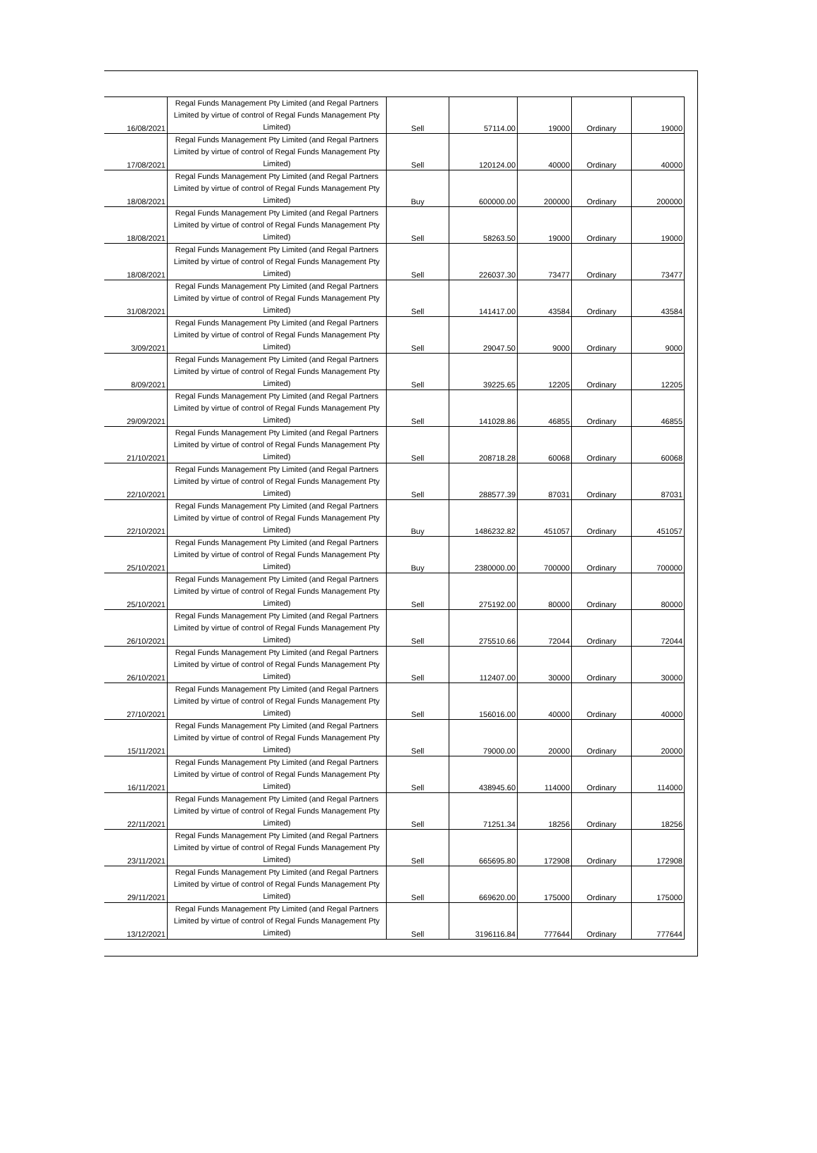| 16/08/2021 | Regal Funds Management Pty Limited (and Regal Partners Limited by virtue of control of Regal Funds Management Pty Limited) | Sell | 57114.00 | 19000 | Ordinary | 19000 |
| 17/08/2021 | Regal Funds Management Pty Limited (and Regal Partners Limited by virtue of control of Regal Funds Management Pty Limited) | Sell | 120124.00 | 40000 | Ordinary | 40000 |
| 18/08/2021 | Regal Funds Management Pty Limited (and Regal Partners Limited by virtue of control of Regal Funds Management Pty Limited) | Buy | 600000.00 | 200000 | Ordinary | 200000 |
| 18/08/2021 | Regal Funds Management Pty Limited (and Regal Partners Limited by virtue of control of Regal Funds Management Pty Limited) | Sell | 58263.50 | 19000 | Ordinary | 19000 |
| 18/08/2021 | Regal Funds Management Pty Limited (and Regal Partners Limited by virtue of control of Regal Funds Management Pty Limited) | Sell | 226037.30 | 73477 | Ordinary | 73477 |
| 31/08/2021 | Regal Funds Management Pty Limited (and Regal Partners Limited by virtue of control of Regal Funds Management Pty Limited) | Sell | 141417.00 | 43584 | Ordinary | 43584 |
| 3/09/2021 | Regal Funds Management Pty Limited (and Regal Partners Limited by virtue of control of Regal Funds Management Pty Limited) | Sell | 29047.50 | 9000 | Ordinary | 9000 |
| 8/09/2021 | Regal Funds Management Pty Limited (and Regal Partners Limited by virtue of control of Regal Funds Management Pty Limited) | Sell | 39225.65 | 12205 | Ordinary | 12205 |
| 29/09/2021 | Regal Funds Management Pty Limited (and Regal Partners Limited by virtue of control of Regal Funds Management Pty Limited) | Sell | 141028.86 | 46855 | Ordinary | 46855 |
| 21/10/2021 | Regal Funds Management Pty Limited (and Regal Partners Limited by virtue of control of Regal Funds Management Pty Limited) | Sell | 208718.28 | 60068 | Ordinary | 60068 |
| 22/10/2021 | Regal Funds Management Pty Limited (and Regal Partners Limited by virtue of control of Regal Funds Management Pty Limited) | Sell | 288577.39 | 87031 | Ordinary | 87031 |
| 22/10/2021 | Regal Funds Management Pty Limited (and Regal Partners Limited by virtue of control of Regal Funds Management Pty Limited) | Buy | 1486232.82 | 451057 | Ordinary | 451057 |
| 25/10/2021 | Regal Funds Management Pty Limited (and Regal Partners Limited by virtue of control of Regal Funds Management Pty Limited) | Buy | 2380000.00 | 700000 | Ordinary | 700000 |
| 25/10/2021 | Regal Funds Management Pty Limited (and Regal Partners Limited by virtue of control of Regal Funds Management Pty Limited) | Sell | 275192.00 | 80000 | Ordinary | 80000 |
| 26/10/2021 | Regal Funds Management Pty Limited (and Regal Partners Limited by virtue of control of Regal Funds Management Pty Limited) | Sell | 275510.66 | 72044 | Ordinary | 72044 |
| 26/10/2021 | Regal Funds Management Pty Limited (and Regal Partners Limited by virtue of control of Regal Funds Management Pty Limited) | Sell | 112407.00 | 30000 | Ordinary | 30000 |
| 27/10/2021 | Regal Funds Management Pty Limited (and Regal Partners Limited by virtue of control of Regal Funds Management Pty Limited) | Sell | 156016.00 | 40000 | Ordinary | 40000 |
| 15/11/2021 | Regal Funds Management Pty Limited (and Regal Partners Limited by virtue of control of Regal Funds Management Pty Limited) | Sell | 79000.00 | 20000 | Ordinary | 20000 |
| 16/11/2021 | Regal Funds Management Pty Limited (and Regal Partners Limited by virtue of control of Regal Funds Management Pty Limited) | Sell | 438945.60 | 114000 | Ordinary | 114000 |
| 22/11/2021 | Regal Funds Management Pty Limited (and Regal Partners Limited by virtue of control of Regal Funds Management Pty Limited) | Sell | 71251.34 | 18256 | Ordinary | 18256 |
| 23/11/2021 | Regal Funds Management Pty Limited (and Regal Partners Limited by virtue of control of Regal Funds Management Pty Limited) | Sell | 665695.80 | 172908 | Ordinary | 172908 |
| 29/11/2021 | Regal Funds Management Pty Limited (and Regal Partners Limited by virtue of control of Regal Funds Management Pty Limited) | Sell | 669620.00 | 175000 | Ordinary | 175000 |
| 13/12/2021 | Regal Funds Management Pty Limited (and Regal Partners Limited by virtue of control of Regal Funds Management Pty Limited) | Sell | 3196116.84 | 777644 | Ordinary | 777644 |